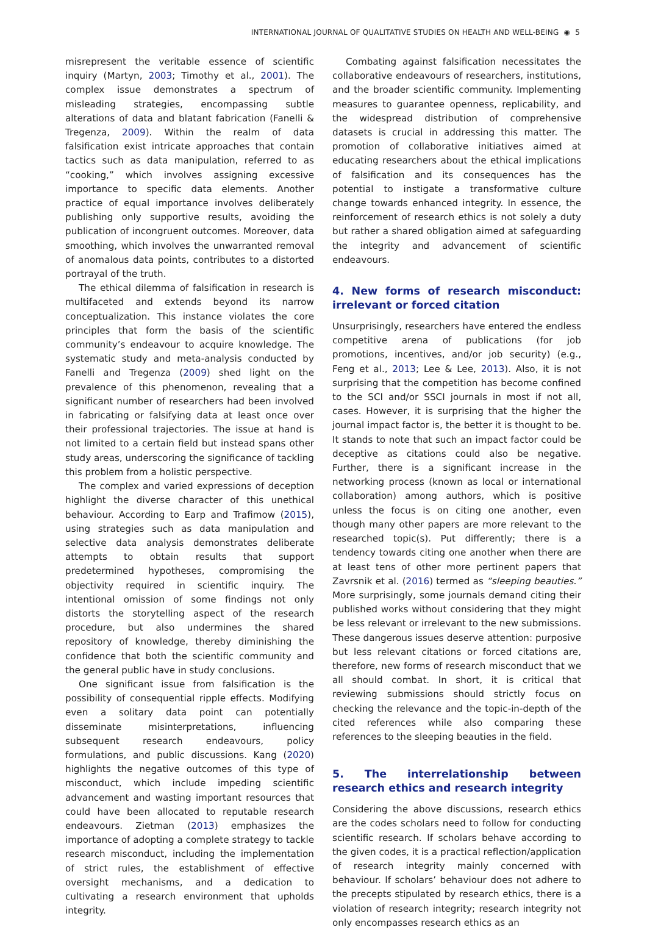INTERNATIONAL JOURNAL OF QUALITATIVE STUDIES ON HEALTH AND WELL-BEING ◉ 5
misrepresent the veritable essence of scientific inquiry (Martyn, 2003; Timothy et al., 2001). The complex issue demonstrates a spectrum of misleading strategies, encompassing subtle alterations of data and blatant fabrication (Fanelli & Tregenza, 2009). Within the realm of data falsification exist intricate approaches that contain tactics such as data manipulation, referred to as “cooking,” which involves assigning excessive importance to specific data elements. Another practice of equal importance involves deliberately publishing only supportive results, avoiding the publication of incongruent outcomes. Moreover, data smoothing, which involves the unwarranted removal of anomalous data points, contributes to a distorted portrayal of the truth.
The ethical dilemma of falsification in research is multifaceted and extends beyond its narrow conceptualization. This instance violates the core principles that form the basis of the scientific community’s endeavour to acquire knowledge. The systematic study and meta-analysis conducted by Fanelli and Tregenza (2009) shed light on the prevalence of this phenomenon, revealing that a significant number of researchers had been involved in fabricating or falsifying data at least once over their professional trajectories. The issue at hand is not limited to a certain field but instead spans other study areas, underscoring the significance of tackling this problem from a holistic perspective.
The complex and varied expressions of deception highlight the diverse character of this unethical behaviour. According to Earp and Trafimow (2015), using strategies such as data manipulation and selective data analysis demonstrates deliberate attempts to obtain results that support predetermined hypotheses, compromising the objectivity required in scientific inquiry. The intentional omission of some findings not only distorts the storytelling aspect of the research procedure, but also undermines the shared repository of knowledge, thereby diminishing the confidence that both the scientific community and the general public have in study conclusions.
One significant issue from falsification is the possibility of consequential ripple effects. Modifying even a solitary data point can potentially disseminate misinterpretations, influencing subsequent research endeavours, policy formulations, and public discussions. Kang (2020) highlights the negative outcomes of this type of misconduct, which include impeding scientific advancement and wasting important resources that could have been allocated to reputable research endeavours. Zietman (2013) emphasizes the importance of adopting a complete strategy to tackle research misconduct, including the implementation of strict rules, the establishment of effective oversight mechanisms, and a dedication to cultivating a research environment that upholds integrity.
Combating against falsification necessitates the collaborative endeavours of researchers, institutions, and the broader scientific community. Implementing measures to guarantee openness, replicability, and the widespread distribution of comprehensive datasets is crucial in addressing this matter. The promotion of collaborative initiatives aimed at educating researchers about the ethical implications of falsification and its consequences has the potential to instigate a transformative culture change towards enhanced integrity. In essence, the reinforcement of research ethics is not solely a duty but rather a shared obligation aimed at safeguarding the integrity and advancement of scientific endeavours.
4. New forms of research misconduct: irrelevant or forced citation
Unsurprisingly, researchers have entered the endless competitive arena of publications (for job promotions, incentives, and/or job security) (e.g., Feng et al., 2013; Lee & Lee, 2013). Also, it is not surprising that the competition has become confined to the SCI and/or SSCI journals in most if not all, cases. However, it is surprising that the higher the journal impact factor is, the better it is thought to be. It stands to note that such an impact factor could be deceptive as citations could also be negative. Further, there is a significant increase in the networking process (known as local or international collaboration) among authors, which is positive unless the focus is on citing one another, even though many other papers are more relevant to the researched topic(s). Put differently; there is a tendency towards citing one another when there are at least tens of other more pertinent papers that Zavrsnik et al. (2016) termed as “sleeping beauties.” More surprisingly, some journals demand citing their published works without considering that they might be less relevant or irrelevant to the new submissions. These dangerous issues deserve attention: purposive but less relevant citations or forced citations are, therefore, new forms of research misconduct that we all should combat. In short, it is critical that reviewing submissions should strictly focus on checking the relevance and the topic-in-depth of the cited references while also comparing these references to the sleeping beauties in the field.
5. The interrelationship between research ethics and research integrity
Considering the above discussions, research ethics are the codes scholars need to follow for conducting scientific research. If scholars behave according to the given codes, it is a practical reflection/application of research integrity mainly concerned with behaviour. If scholars’ behaviour does not adhere to the precepts stipulated by research ethics, there is a violation of research integrity; research integrity not only encompasses research ethics as an